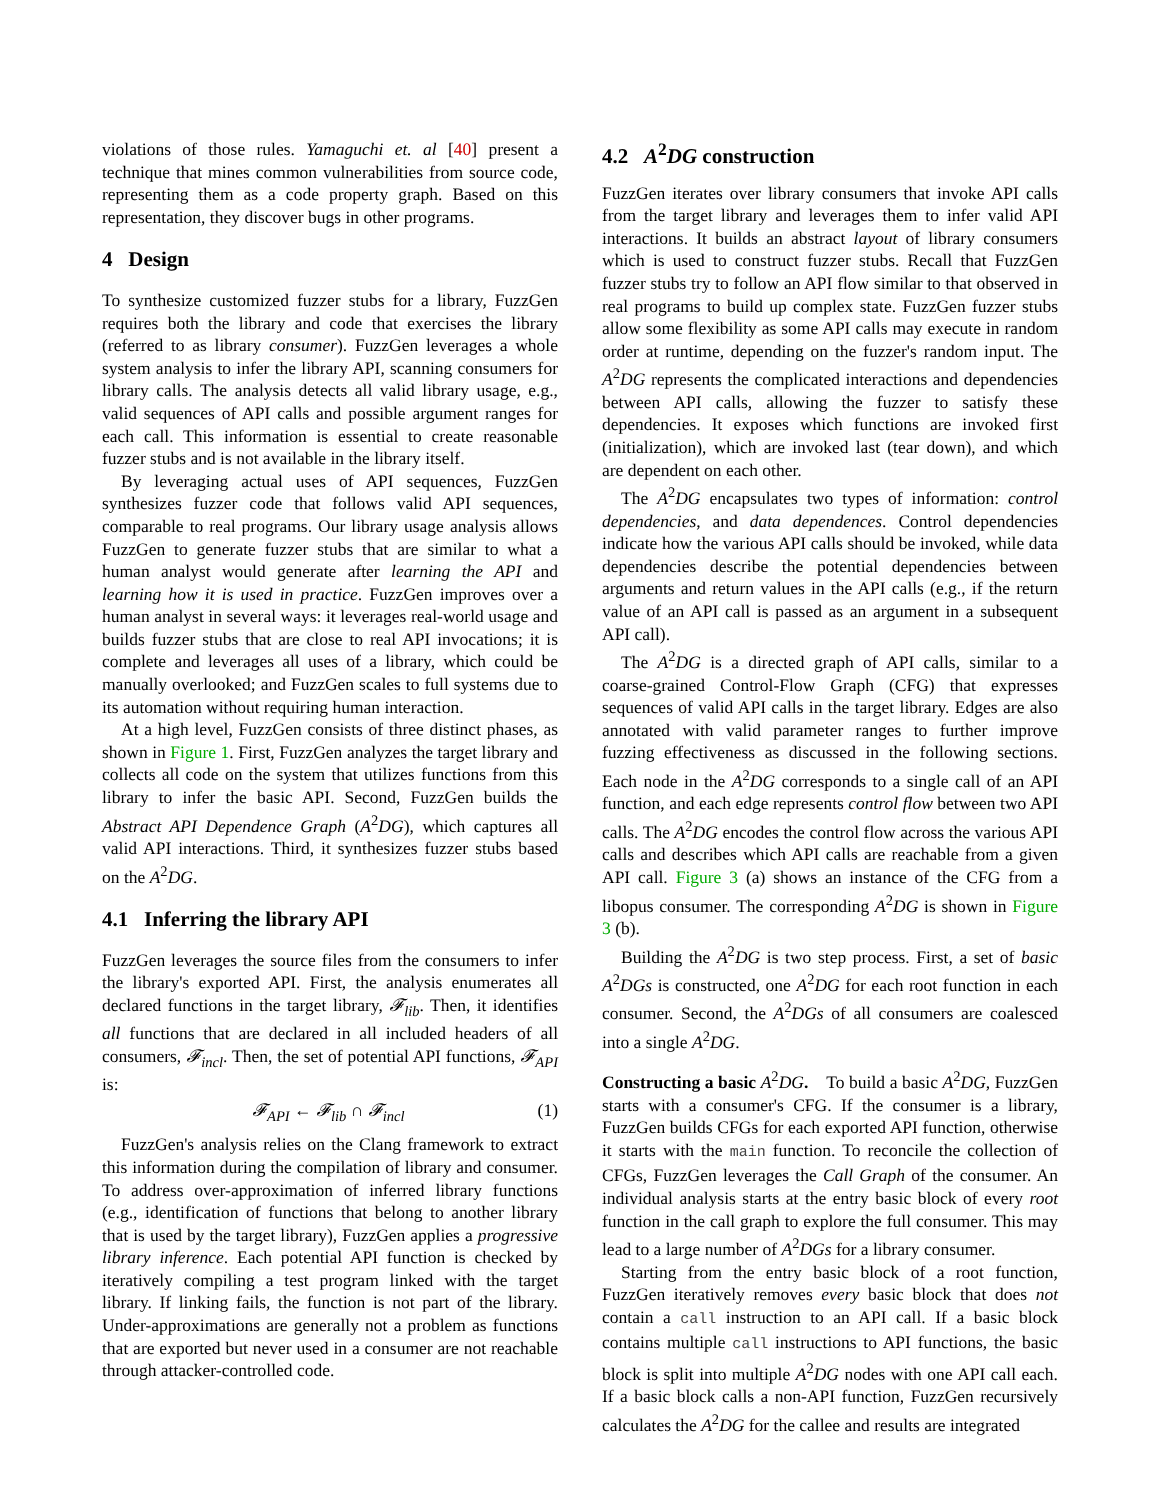violations of those rules. Yamaguchi et. al [40] present a technique that mines common vulnerabilities from source code, representing them as a code property graph. Based on this representation, they discover bugs in other programs.
4 Design
To synthesize customized fuzzer stubs for a library, FuzzGen requires both the library and code that exercises the library (referred to as library consumer). FuzzGen leverages a whole system analysis to infer the library API, scanning consumers for library calls. The analysis detects all valid library usage, e.g., valid sequences of API calls and possible argument ranges for each call. This information is essential to create reasonable fuzzer stubs and is not available in the library itself.
By leveraging actual uses of API sequences, FuzzGen synthesizes fuzzer code that follows valid API sequences, comparable to real programs. Our library usage analysis allows FuzzGen to generate fuzzer stubs that are similar to what a human analyst would generate after learning the API and learning how it is used in practice. FuzzGen improves over a human analyst in several ways: it leverages real-world usage and builds fuzzer stubs that are close to real API invocations; it is complete and leverages all uses of a library, which could be manually overlooked; and FuzzGen scales to full systems due to its automation without requiring human interaction.
At a high level, FuzzGen consists of three distinct phases, as shown in Figure 1. First, FuzzGen analyzes the target library and collects all code on the system that utilizes functions from this library to infer the basic API. Second, FuzzGen builds the Abstract API Dependence Graph (A<sup>2</sup>DG), which captures all valid API interactions. Third, it synthesizes fuzzer stubs based on the A<sup>2</sup>DG.
4.1 Inferring the library API
FuzzGen leverages the source files from the consumers to infer the library's exported API. First, the analysis enumerates all declared functions in the target library, 𝓕<sub>lib</sub>. Then, it identifies all functions that are declared in all included headers of all consumers, 𝓕<sub>incl</sub>. Then, the set of potential API functions, 𝓕<sub>API</sub> is:
𝓕<sub>API</sub> ← 𝓕<sub>lib</sub> ∩ 𝓕<sub>incl</sub> (1)
FuzzGen's analysis relies on the Clang framework to extract this information during the compilation of library and consumer. To address over-approximation of inferred library functions (e.g., identification of functions that belong to another library that is used by the target library), FuzzGen applies a progressive library inference. Each potential API function is checked by iteratively compiling a test program linked with the target library. If linking fails, the function is not part of the library. Under-approximations are generally not a problem as functions that are exported but never used in a consumer are not reachable through attacker-controlled code.
4.2 A<sup>2</sup>DG construction
FuzzGen iterates over library consumers that invoke API calls from the target library and leverages them to infer valid API interactions. It builds an abstract layout of library consumers which is used to construct fuzzer stubs. Recall that FuzzGen fuzzer stubs try to follow an API flow similar to that observed in real programs to build up complex state. FuzzGen fuzzer stubs allow some flexibility as some API calls may execute in random order at runtime, depending on the fuzzer's random input. The A<sup>2</sup>DG represents the complicated interactions and dependencies between API calls, allowing the fuzzer to satisfy these dependencies. It exposes which functions are invoked first (initialization), which are invoked last (tear down), and which are dependent on each other.
The A<sup>2</sup>DG encapsulates two types of information: control dependencies, and data dependences. Control dependencies indicate how the various API calls should be invoked, while data dependencies describe the potential dependencies between arguments and return values in the API calls (e.g., if the return value of an API call is passed as an argument in a subsequent API call).
The A<sup>2</sup>DG is a directed graph of API calls, similar to a coarse-grained Control-Flow Graph (CFG) that expresses sequences of valid API calls in the target library. Edges are also annotated with valid parameter ranges to further improve fuzzing effectiveness as discussed in the following sections. Each node in the A<sup>2</sup>DG corresponds to a single call of an API function, and each edge represents control flow between two API calls. The A<sup>2</sup>DG encodes the control flow across the various API calls and describes which API calls are reachable from a given API call. Figure 3 (a) shows an instance of the CFG from a libopus consumer. The corresponding A<sup>2</sup>DG is shown in Figure 3 (b).
Building the A<sup>2</sup>DG is two step process. First, a set of basic A<sup>2</sup>DGs is constructed, one A<sup>2</sup>DG for each root function in each consumer. Second, the A<sup>2</sup>DGs of all consumers are coalesced into a single A<sup>2</sup>DG.
Constructing a basic A<sup>2</sup>DG. To build a basic A<sup>2</sup>DG, FuzzGen starts with a consumer's CFG. If the consumer is a library, FuzzGen builds CFGs for each exported API function, otherwise it starts with the main function. To reconcile the collection of CFGs, FuzzGen leverages the Call Graph of the consumer. An individual analysis starts at the entry basic block of every root function in the call graph to explore the full consumer. This may lead to a large number of A<sup>2</sup>DGs for a library consumer.
Starting from the entry basic block of a root function, FuzzGen iteratively removes every basic block that does not contain a call instruction to an API call. If a basic block contains multiple call instructions to API functions, the basic block is split into multiple A<sup>2</sup>DG nodes with one API call each. If a basic block calls a non-API function, FuzzGen recursively calculates the A<sup>2</sup>DG for the callee and results are integrated